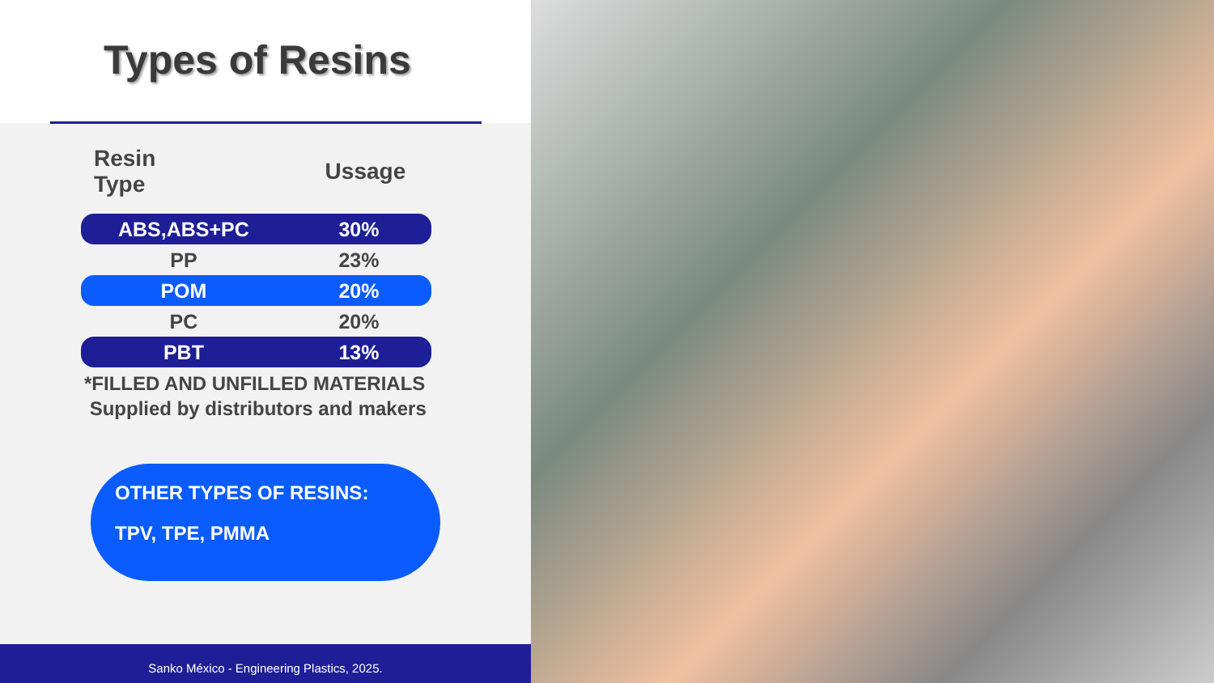Types of Resins
| Resin Type | Ussage |
| --- | --- |
| ABS,ABS+PC | 30% |
| PP | 23% |
| POM | 20% |
| PC | 20% |
| PBT | 13% |
*FILLED AND UNFILLED MATERIALS
Supplied by distributors and makers
OTHER TYPES OF RESINS:
TPV, TPE, PMMA
Sanko México - Engineering Plastics, 2025.